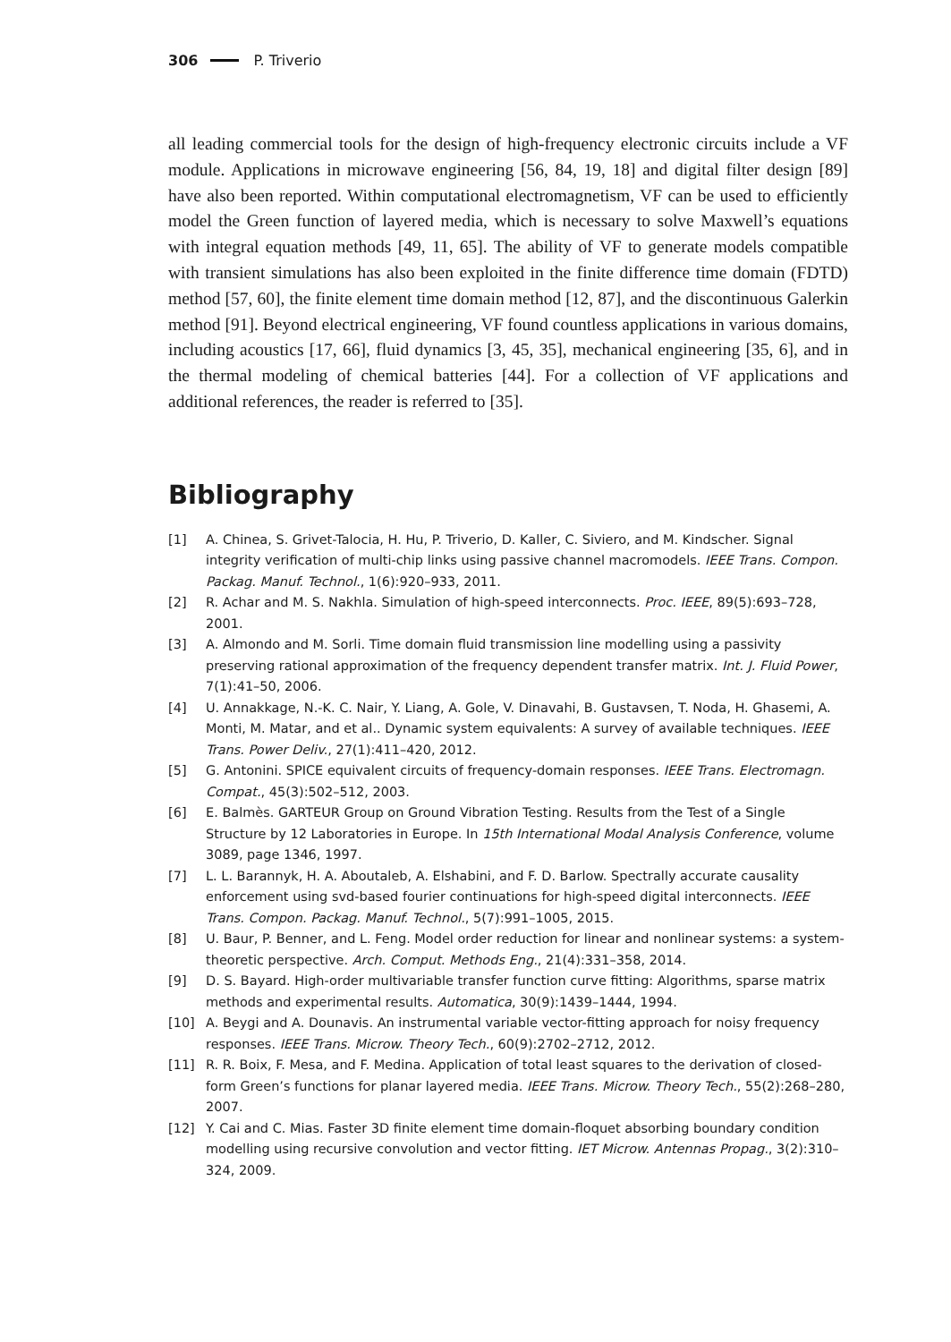306 P. Triverio
all leading commercial tools for the design of high-frequency electronic circuits include a VF module. Applications in microwave engineering [56, 84, 19, 18] and digital filter design [89] have also been reported. Within computational electromagnetism, VF can be used to efficiently model the Green function of layered media, which is necessary to solve Maxwell’s equations with integral equation methods [49, 11, 65]. The ability of VF to generate models compatible with transient simulations has also been exploited in the finite difference time domain (FDTD) method [57, 60], the finite element time domain method [12, 87], and the discontinuous Galerkin method [91]. Beyond electrical engineering, VF found countless applications in various domains, including acoustics [17, 66], fluid dynamics [3, 45, 35], mechanical engineering [35, 6], and in the thermal modeling of chemical batteries [44]. For a collection of VF applications and additional references, the reader is referred to [35].
Bibliography
[1] A. Chinea, S. Grivet-Talocia, H. Hu, P. Triverio, D. Kaller, C. Siviero, and M. Kindscher. Signal integrity verification of multi-chip links using passive channel macromodels. IEEE Trans. Compon. Packag. Manuf. Technol., 1(6):920–933, 2011.
[2] R. Achar and M. S. Nakhla. Simulation of high-speed interconnects. Proc. IEEE, 89(5):693–728, 2001.
[3] A. Almondo and M. Sorli. Time domain fluid transmission line modelling using a passivity preserving rational approximation of the frequency dependent transfer matrix. Int. J. Fluid Power, 7(1):41–50, 2006.
[4] U. Annakkage, N.-K. C. Nair, Y. Liang, A. Gole, V. Dinavahi, B. Gustavsen, T. Noda, H. Ghasemi, A. Monti, M. Matar, and et al.. Dynamic system equivalents: A survey of available techniques. IEEE Trans. Power Deliv., 27(1):411–420, 2012.
[5] G. Antonini. SPICE equivalent circuits of frequency-domain responses. IEEE Trans. Electromagn. Compat., 45(3):502–512, 2003.
[6] E. Balmès. GARTEUR Group on Ground Vibration Testing. Results from the Test of a Single Structure by 12 Laboratories in Europe. In 15th International Modal Analysis Conference, volume 3089, page 1346, 1997.
[7] L. L. Barannyk, H. A. Aboutaleb, A. Elshabini, and F. D. Barlow. Spectrally accurate causality enforcement using svd-based fourier continuations for high-speed digital interconnects. IEEE Trans. Compon. Packag. Manuf. Technol., 5(7):991–1005, 2015.
[8] U. Baur, P. Benner, and L. Feng. Model order reduction for linear and nonlinear systems: a system-theoretic perspective. Arch. Comput. Methods Eng., 21(4):331–358, 2014.
[9] D. S. Bayard. High-order multivariable transfer function curve fitting: Algorithms, sparse matrix methods and experimental results. Automatica, 30(9):1439–1444, 1994.
[10] A. Beygi and A. Dounavis. An instrumental variable vector-fitting approach for noisy frequency responses. IEEE Trans. Microw. Theory Tech., 60(9):2702–2712, 2012.
[11] R. R. Boix, F. Mesa, and F. Medina. Application of total least squares to the derivation of closed-form Green’s functions for planar layered media. IEEE Trans. Microw. Theory Tech., 55(2):268–280, 2007.
[12] Y. Cai and C. Mias. Faster 3D finite element time domain-floquet absorbing boundary condition modelling using recursive convolution and vector fitting. IET Microw. Antennas Propag., 3(2):310–324, 2009.